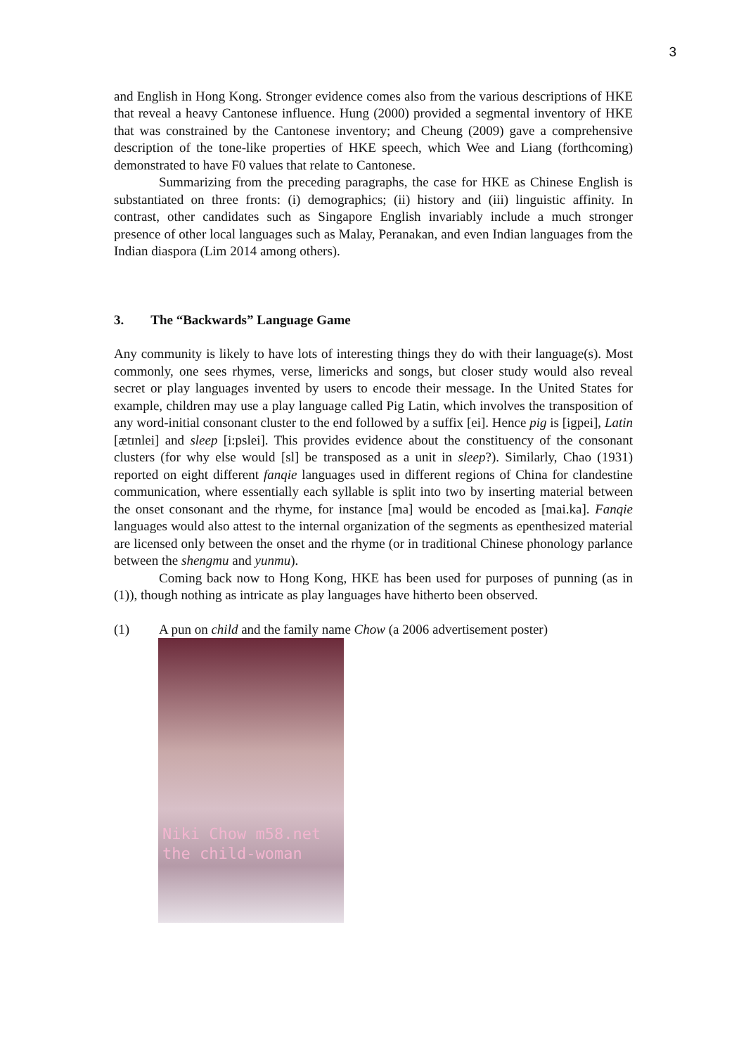3
and English in Hong Kong. Stronger evidence comes also from the various descriptions of HKE that reveal a heavy Cantonese influence. Hung (2000) provided a segmental inventory of HKE that was constrained by the Cantonese inventory; and Cheung (2009) gave a comprehensive description of the tone-like properties of HKE speech, which Wee and Liang (forthcoming) demonstrated to have F0 values that relate to Cantonese.
Summarizing from the preceding paragraphs, the case for HKE as Chinese English is substantiated on three fronts: (i) demographics; (ii) history and (iii) linguistic affinity. In contrast, other candidates such as Singapore English invariably include a much stronger presence of other local languages such as Malay, Peranakan, and even Indian languages from the Indian diaspora (Lim 2014 among others).
3. The “Backwards” Language Game
Any community is likely to have lots of interesting things they do with their language(s). Most commonly, one sees rhymes, verse, limericks and songs, but closer study would also reveal secret or play languages invented by users to encode their message. In the United States for example, children may use a play language called Pig Latin, which involves the transposition of any word-initial consonant cluster to the end followed by a suffix [ei]. Hence pig is [igpei], Latin [ætɪnlei] and sleep [i:pslei]. This provides evidence about the constituency of the consonant clusters (for why else would [sl] be transposed as a unit in sleep?). Similarly, Chao (1931) reported on eight different fanqie languages used in different regions of China for clandestine communication, where essentially each syllable is split into two by inserting material between the onset consonant and the rhyme, for instance [ma] would be encoded as [mai.ka]. Fanqie languages would also attest to the internal organization of the segments as epenthesized material are licensed only between the onset and the rhyme (or in traditional Chinese phonology parlance between the shengmu and yunmu).
Coming back now to Hong Kong, HKE has been used for purposes of punning (as in (1)), though nothing as intricate as play languages have hitherto been observed.
(1) A pun on child and the family name Chow (a 2006 advertisement poster)
Niki Chow m58.net
the child-woman